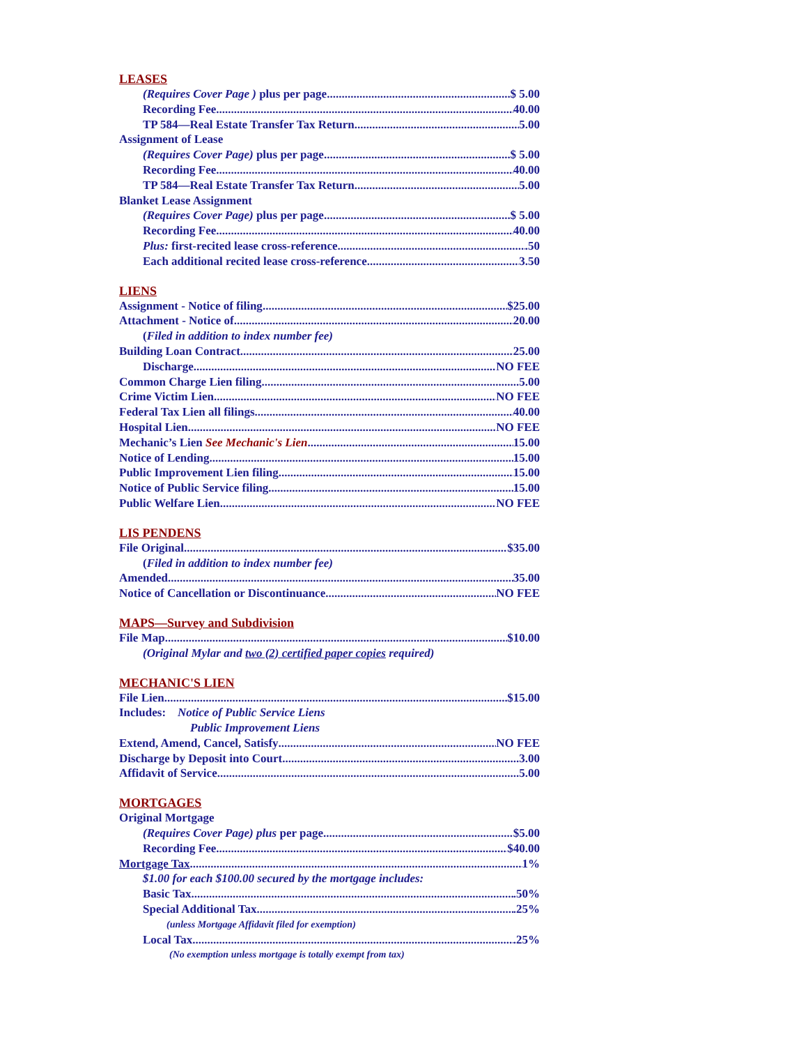LEASES
(Requires Cover Page ) plus per page $ 5.00
Recording Fee 40.00
TP 584—Real Estate Transfer Tax Return 5.00
Assignment of Lease
(Requires Cover Page) plus per page $ 5.00
Recording Fee 40.00
TP 584—Real Estate Transfer Tax Return 5.00
Blanket Lease Assignment
(Requires Cover Page) plus per page $ 5.00
Recording Fee 40.00
Plus: first-recited lease cross-reference .50
Each additional recited lease cross-reference 3.50
LIENS
Assignment - Notice of filing $25.00
Attachment - Notice of 20.00
(Filed in addition to index number fee)
Building Loan Contract 25.00
Discharge NO FEE
Common Charge Lien filing 5.00
Crime Victim Lien NO FEE
Federal Tax Lien all filings 40.00
Hospital Lien NO FEE
Mechanic’s Lien See Mechanic's Lien 15.00
Notice of Lending 15.00
Public Improvement Lien filing 15.00
Notice of Public Service filing 15.00
Public Welfare Lien NO FEE
LIS PENDENS
File Original $35.00
(Filed in addition to index number fee)
Amended 35.00
Notice of Cancellation or Discontinuance NO FEE
MAPS—Survey and Subdivision
File Map $10.00
(Original Mylar and two (2) certified paper copies required)
MECHANIC'S LIEN
File Lien $15.00
Includes: Notice of Public Service Liens
Public Improvement Liens
Extend, Amend, Cancel, Satisfy NO FEE
Discharge by Deposit into Court 3.00
Affidavit of Service 5.00
MORTGAGES
Original Mortgage
(Requires Cover Page) plus per page $5.00
Recording Fee $40.00
Mortgage Tax 1%
$1.00 for each $100.00 secured by the mortgage includes:
Basic Tax .50%
Special Additional Tax .25%
(unless Mortgage Affidavit filed for exemption)
Local Tax .25%
(No exemption unless mortgage is totally exempt from tax)